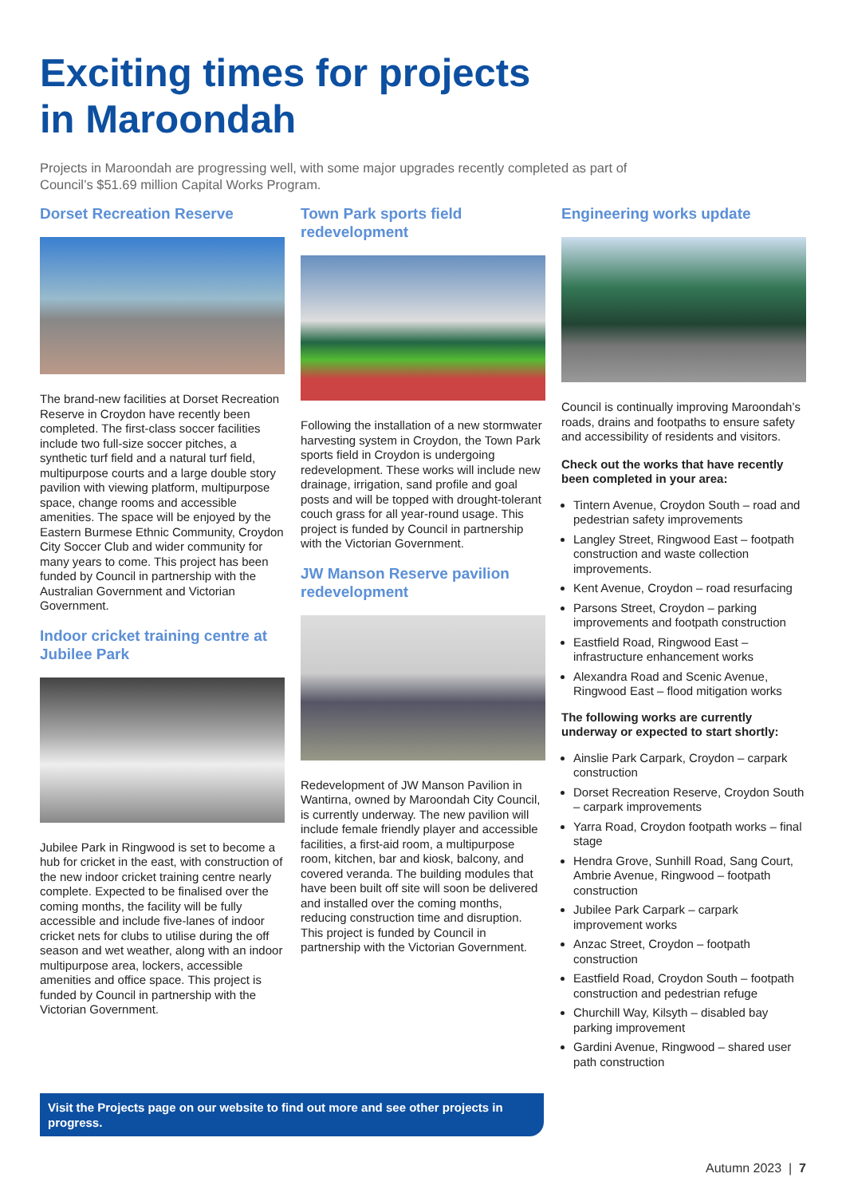Exciting times for projects
in Maroondah
Projects in Maroondah are progressing well, with some major upgrades recently completed as part of Council’s $51.69 million Capital Works Program.
Dorset Recreation Reserve
The brand-new facilities at Dorset Recreation Reserve in Croydon have recently been completed. The first-class soccer facilities include two full-size soccer pitches, a synthetic turf field and a natural turf field, multipurpose courts and a large double story pavilion with viewing platform, multipurpose space, change rooms and accessible amenities. The space will be enjoyed by the Eastern Burmese Ethnic Community, Croydon City Soccer Club and wider community for many years to come. This project has been funded by Council in partnership with the Australian Government and Victorian Government.
Indoor cricket training centre at Jubilee Park
Jubilee Park in Ringwood is set to become a hub for cricket in the east, with construction of the new indoor cricket training centre nearly complete. Expected to be finalised over the coming months, the facility will be fully accessible and include five-lanes of indoor cricket nets for clubs to utilise during the off season and wet weather, along with an indoor multipurpose area, lockers, accessible amenities and office space. This project is funded by Council in partnership with the Victorian Government.
Town Park sports field redevelopment
Following the installation of a new stormwater harvesting system in Croydon, the Town Park sports field in Croydon is undergoing redevelopment. These works will include new drainage, irrigation, sand profile and goal posts and will be topped with drought-tolerant couch grass for all year-round usage. This project is funded by Council in partnership with the Victorian Government.
JW Manson Reserve pavilion redevelopment
Redevelopment of JW Manson Pavilion in Wantirna, owned by Maroondah City Council, is currently underway. The new pavilion will include female friendly player and accessible facilities, a first-aid room, a multipurpose room, kitchen, bar and kiosk, balcony, and covered veranda. The building modules that have been built off site will soon be delivered and installed over the coming months, reducing construction time and disruption. This project is funded by Council in partnership with the Victorian Government.
Engineering works update
Council is continually improving Maroondah’s roads, drains and footpaths to ensure safety and accessibility of residents and visitors.
Check out the works that have recently been completed in your area:
Tintern Avenue, Croydon South – road and pedestrian safety improvements
Langley Street, Ringwood East – footpath construction and waste collection improvements.
Kent Avenue, Croydon – road resurfacing
Parsons Street, Croydon – parking improvements and footpath construction
Eastfield Road, Ringwood East – infrastructure enhancement works
Alexandra Road and Scenic Avenue, Ringwood East – flood mitigation works
The following works are currently underway or expected to start shortly:
Ainslie Park Carpark, Croydon – carpark construction
Dorset Recreation Reserve, Croydon South – carpark improvements
Yarra Road, Croydon footpath works – final stage
Hendra Grove, Sunhill Road, Sang Court, Ambrie Avenue, Ringwood – footpath construction
Jubilee Park Carpark – carpark improvement works
Anzac Street, Croydon – footpath construction
Eastfield Road, Croydon South – footpath construction and pedestrian refuge
Churchill Way, Kilsyth – disabled bay parking improvement
Gardini Avenue, Ringwood – shared user path construction
Visit the Projects page on our website to find out more and see other projects in progress.
Autumn 2023 | 7